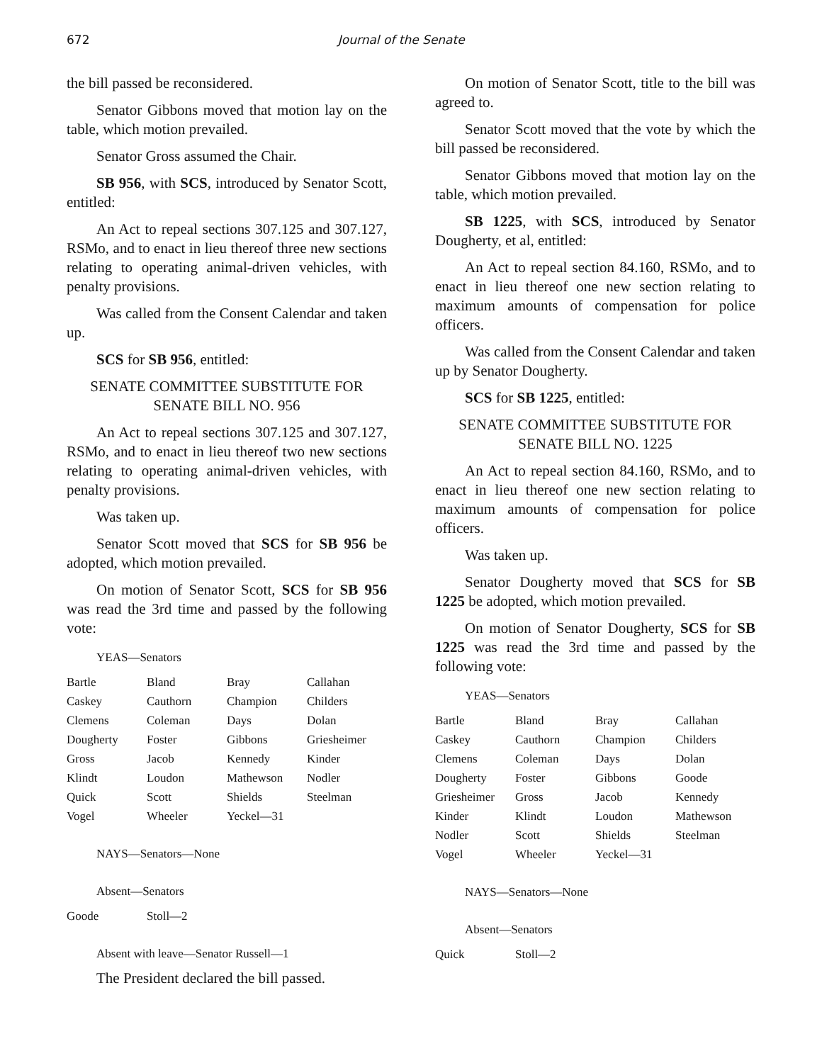672 Journal of the Senate
the bill passed be reconsidered.
Senator Gibbons moved that motion lay on the table, which motion prevailed.
Senator Gross assumed the Chair.
SB 956, with SCS, introduced by Senator Scott, entitled:
An Act to repeal sections 307.125 and 307.127, RSMo, and to enact in lieu thereof three new sections relating to operating animal-driven vehicles, with penalty provisions.
Was called from the Consent Calendar and taken up.
SCS for SB 956, entitled:
SENATE COMMITTEE SUBSTITUTE FOR
SENATE BILL NO. 956
An Act to repeal sections 307.125 and 307.127, RSMo, and to enact in lieu thereof two new sections relating to operating animal-driven vehicles, with penalty provisions.
Was taken up.
Senator Scott moved that SCS for SB 956 be adopted, which motion prevailed.
On motion of Senator Scott, SCS for SB 956 was read the 3rd time and passed by the following vote:
YEAS—Senators
| Bartle | Bland | Bray | Callahan |
| Caskey | Cauthorn | Champion | Childers |
| Clemens | Coleman | Days | Dolan |
| Dougherty | Foster | Gibbons | Griesheimer |
| Gross | Jacob | Kennedy | Kinder |
| Klindt | Loudon | Mathewson | Nodler |
| Quick | Scott | Shields | Steelman |
| Vogel | Wheeler | Yeckel—31 | |
NAYS—Senators—None
Absent—Senators
| Goode | Stoll—2 | | |
Absent with leave—Senator Russell—1
The President declared the bill passed.
On motion of Senator Scott, title to the bill was agreed to.
Senator Scott moved that the vote by which the bill passed be reconsidered.
Senator Gibbons moved that motion lay on the table, which motion prevailed.
SB 1225, with SCS, introduced by Senator Dougherty, et al, entitled:
An Act to repeal section 84.160, RSMo, and to enact in lieu thereof one new section relating to maximum amounts of compensation for police officers.
Was called from the Consent Calendar and taken up by Senator Dougherty.
SCS for SB 1225, entitled:
SENATE COMMITTEE SUBSTITUTE FOR
SENATE BILL NO. 1225
An Act to repeal section 84.160, RSMo, and to enact in lieu thereof one new section relating to maximum amounts of compensation for police officers.
Was taken up.
Senator Dougherty moved that SCS for SB 1225 be adopted, which motion prevailed.
On motion of Senator Dougherty, SCS for SB 1225 was read the 3rd time and passed by the following vote:
YEAS—Senators
| Bartle | Bland | Bray | Callahan |
| Caskey | Cauthorn | Champion | Childers |
| Clemens | Coleman | Days | Dolan |
| Dougherty | Foster | Gibbons | Goode |
| Griesheimer | Gross | Jacob | Kennedy |
| Kinder | Klindt | Loudon | Mathewson |
| Nodler | Scott | Shields | Steelman |
| Vogel | Wheeler | Yeckel—31 | |
NAYS—Senators—None
Absent—Senators
| Quick | Stoll—2 | | |